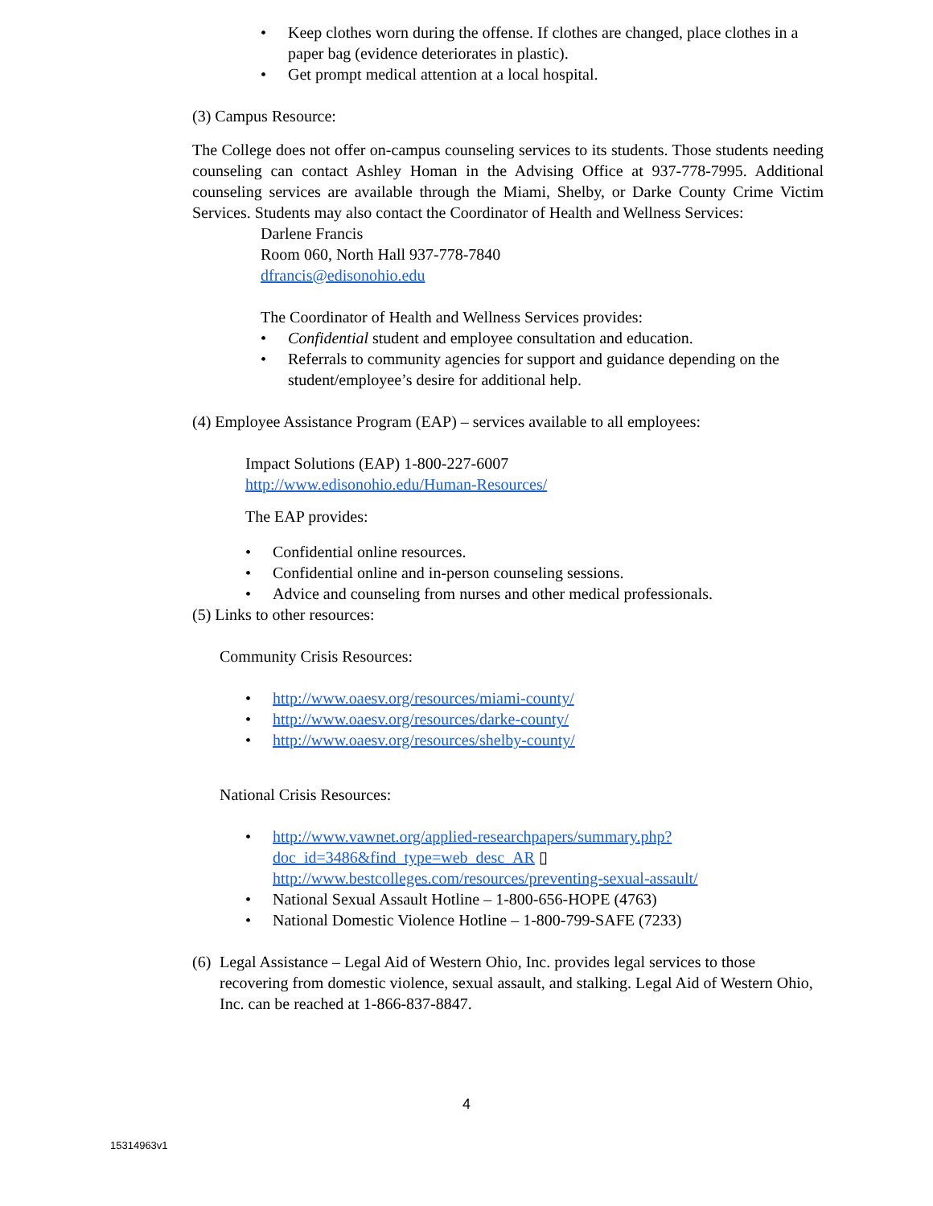• Keep clothes worn during the offense. If clothes are changed, place clothes in a paper bag (evidence deteriorates in plastic).
• Get prompt medical attention at a local hospital.
(3) Campus Resource:
The College does not offer on-campus counseling services to its students. Those students needing counseling can contact Ashley Homan in the Advising Office at 937-778-7995. Additional counseling services are available through the Miami, Shelby, or Darke County Crime Victim Services. Students may also contact the Coordinator of Health and Wellness Services:
Darlene Francis
Room 060, North Hall 937-778-7840
dfrancis@edisonohio.edu
The Coordinator of Health and Wellness Services provides:
• Confidential student and employee consultation and education.
• Referrals to community agencies for support and guidance depending on the student/employee’s desire for additional help.
(4) Employee Assistance Program (EAP) – services available to all employees:
Impact Solutions (EAP) 1-800-227-6007
http://www.edisonohio.edu/Human-Resources/
The EAP provides:
• Confidential online resources.
• Confidential online and in-person counseling sessions.
• Advice and counseling from nurses and other medical professionals.
(5) Links to other resources:
Community Crisis Resources:
• http://www.oaesv.org/resources/miami-county/
• http://www.oaesv.org/resources/darke-county/
• http://www.oaesv.org/resources/shelby-county/
National Crisis Resources:
• http://www.vawnet.org/applied-researchpapers/summary.php?doc_id=3486&find_type=web_desc_AR ▯ http://www.bestcolleges.com/resources/preventing-sexual-assault/
• National Sexual Assault Hotline – 1-800-656-HOPE (4763)
• National Domestic Violence Hotline – 1-800-799-SAFE (7233)
(6) Legal Assistance – Legal Aid of Western Ohio, Inc. provides legal services to those recovering from domestic violence, sexual assault, and stalking. Legal Aid of Western Ohio, Inc. can be reached at 1-866-837-8847.
4
15314963v1